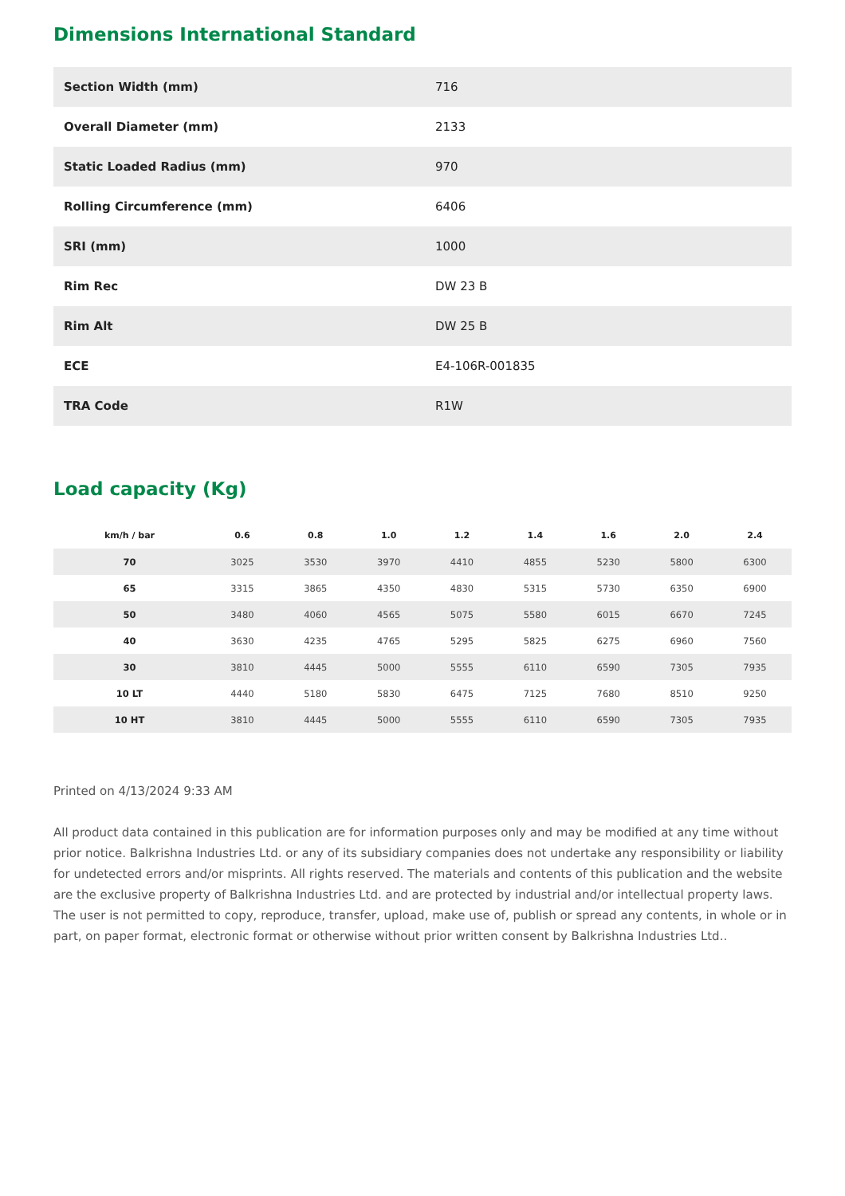Dimensions International Standard
| Section Width (mm) | 716 |
| Overall Diameter (mm) | 2133 |
| Static Loaded Radius (mm) | 970 |
| Rolling Circumference (mm) | 6406 |
| SRI (mm) | 1000 |
| Rim Rec | DW 23 B |
| Rim Alt | DW 25 B |
| ECE | E4-106R-001835 |
| TRA Code | R1W |
Load capacity (Kg)
| km/h / bar | 0.6 | 0.8 | 1.0 | 1.2 | 1.4 | 1.6 | 2.0 | 2.4 |
| --- | --- | --- | --- | --- | --- | --- | --- | --- |
| 70 | 3025 | 3530 | 3970 | 4410 | 4855 | 5230 | 5800 | 6300 |
| 65 | 3315 | 3865 | 4350 | 4830 | 5315 | 5730 | 6350 | 6900 |
| 50 | 3480 | 4060 | 4565 | 5075 | 5580 | 6015 | 6670 | 7245 |
| 40 | 3630 | 4235 | 4765 | 5295 | 5825 | 6275 | 6960 | 7560 |
| 30 | 3810 | 4445 | 5000 | 5555 | 6110 | 6590 | 7305 | 7935 |
| 10 LT | 4440 | 5180 | 5830 | 6475 | 7125 | 7680 | 8510 | 9250 |
| 10 HT | 3810 | 4445 | 5000 | 5555 | 6110 | 6590 | 7305 | 7935 |
Printed on 4/13/2024 9:33 AM
All product data contained in this publication are for information purposes only and may be modified at any time without prior notice. Balkrishna Industries Ltd. or any of its subsidiary companies does not undertake any responsibility or liability for undetected errors and/or misprints. All rights reserved. The materials and contents of this publication and the website are the exclusive property of Balkrishna Industries Ltd. and are protected by industrial and/or intellectual property laws. The user is not permitted to copy, reproduce, transfer, upload, make use of, publish or spread any contents, in whole or in part, on paper format, electronic format or otherwise without prior written consent by Balkrishna Industries Ltd..